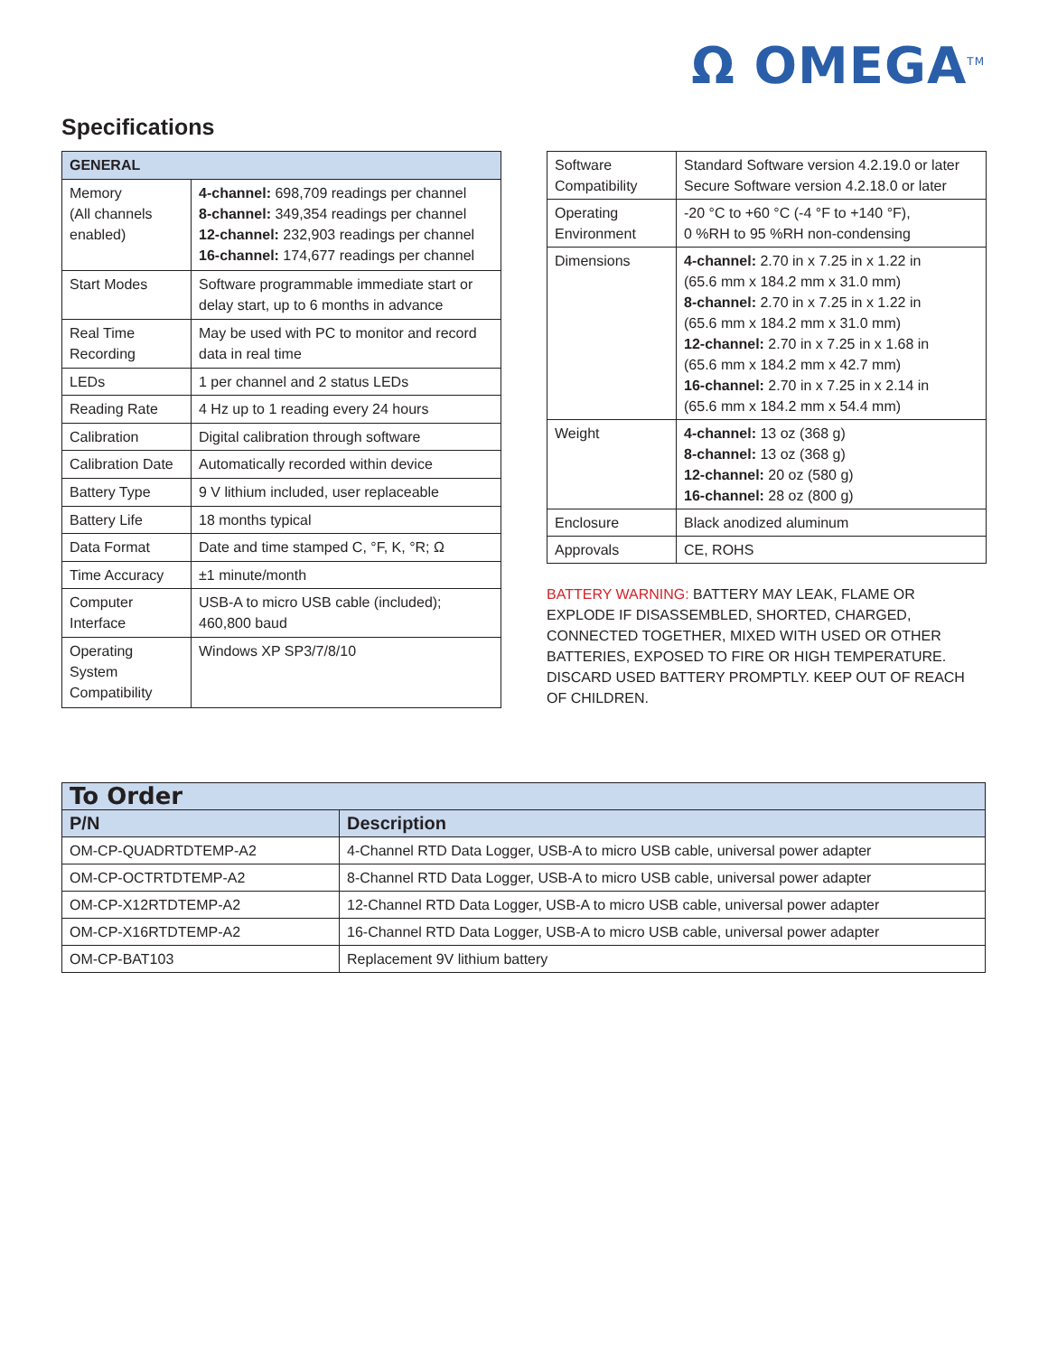Ω OMEGA<sup>TM</sup>
Specifications
| GENERAL | |
| --- | --- |
| Memory (All channels enabled) | 4-channel: 698,709 readings per channel 8-channel: 349,354 readings per channel 12-channel: 232,903 readings per channel 16-channel: 174,677 readings per channel |
| Start Modes | Software programmable immediate start or delay start, up to 6 months in advance |
| Real Time Recording | May be used with PC to monitor and record data in real time |
| LEDs | 1 per channel and 2 status LEDs |
| Reading Rate | 4 Hz up to 1 reading every 24 hours |
| Calibration | Digital calibration through software |
| Calibration Date | Automatically recorded within device |
| Battery Type | 9 V lithium included, user replaceable |
| Battery Life | 18 months typical |
| Data Format | Date and time stamped C, °F, K, °R; Ω |
| Time Accuracy | ±1 minute/month |
| Computer Interface | USB-A to micro USB cable (included); 460,800 baud |
| Operating System Compatibility | Windows XP SP3/7/8/10 |
| Software Compatibility | Standard Software version 4.2.19.0 or later Secure Software version 4.2.18.0 or later |
| Operating Environment | -20 °C to +60 °C (-4 °F to +140 °F), 0 %RH to 95 %RH non-condensing |
| Dimensions | 4-channel: 2.70 in x 7.25 in x 1.22 in (65.6 mm x 184.2 mm x 31.0 mm) 8-channel: 2.70 in x 7.25 in x 1.22 in (65.6 mm x 184.2 mm x 31.0 mm) 12-channel: 2.70 in x 7.25 in x 1.68 in (65.6 mm x 184.2 mm x 42.7 mm) 16-channel: 2.70 in x 7.25 in x 2.14 in (65.6 mm x 184.2 mm x 54.4 mm) |
| Weight | 4-channel: 13 oz (368 g) 8-channel: 13 oz (368 g) 12-channel: 20 oz (580 g) 16-channel: 28 oz (800 g) |
| Enclosure | Black anodized aluminum |
| Approvals | CE, ROHS |
BATTERY WARNING: BATTERY MAY LEAK, FLAME OR EXPLODE IF DISASSEMBLED, SHORTED, CHARGED, CONNECTED TOGETHER, MIXED WITH USED OR OTHER BATTERIES, EXPOSED TO FIRE OR HIGH TEMPERATURE. DISCARD USED BATTERY PROMPTLY. KEEP OUT OF REACH OF CHILDREN.
| To Order | |
| --- | --- |
| P/N | Description |
| OM-CP-QUADRTDTEMP-A2 | 4-Channel RTD Data Logger, USB-A to micro USB cable, universal power adapter |
| OM-CP-OCTRTDTEMP-A2 | 8-Channel RTD Data Logger, USB-A to micro USB cable, universal power adapter |
| OM-CP-X12RTDTEMP-A2 | 12-Channel RTD Data Logger, USB-A to micro USB cable, universal power adapter |
| OM-CP-X16RTDTEMP-A2 | 16-Channel RTD Data Logger, USB-A to micro USB cable, universal power adapter |
| OM-CP-BAT103 | Replacement 9V lithium battery |